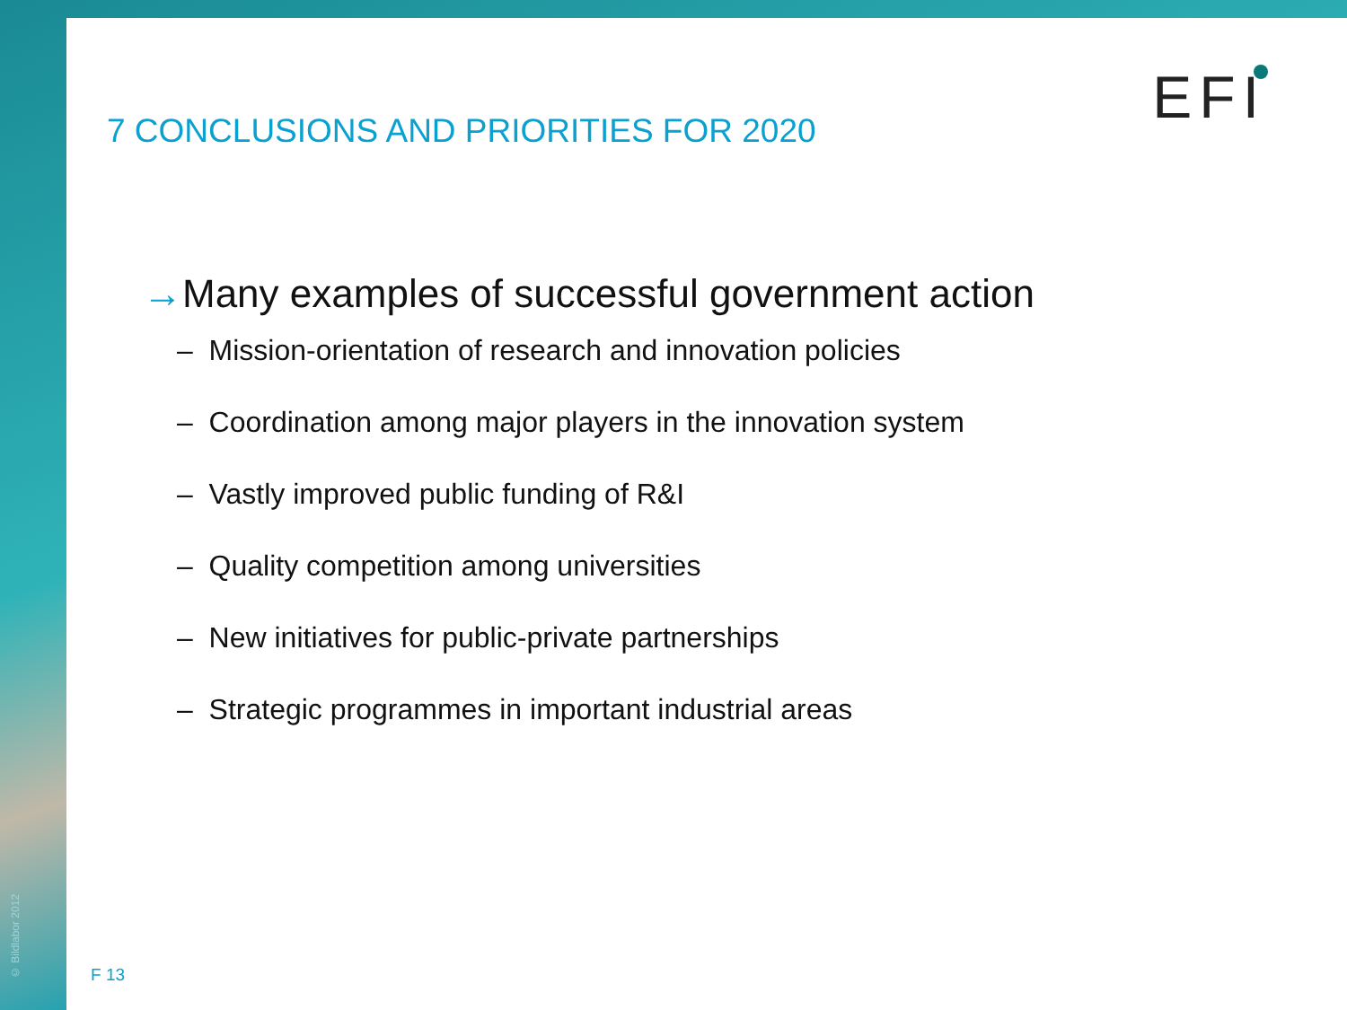© Bildlabor 2012
7 CONCLUSIONS AND PRIORITIES FOR 2020
EFI
→Many examples of successful government action
– Mission-orientation of research and innovation policies
– Coordination among major players in the innovation system
– Vastly improved public funding of R&I
– Quality competition among universities
– New initiatives for public-private partnerships
– Strategic programmes in important industrial areas
F 13